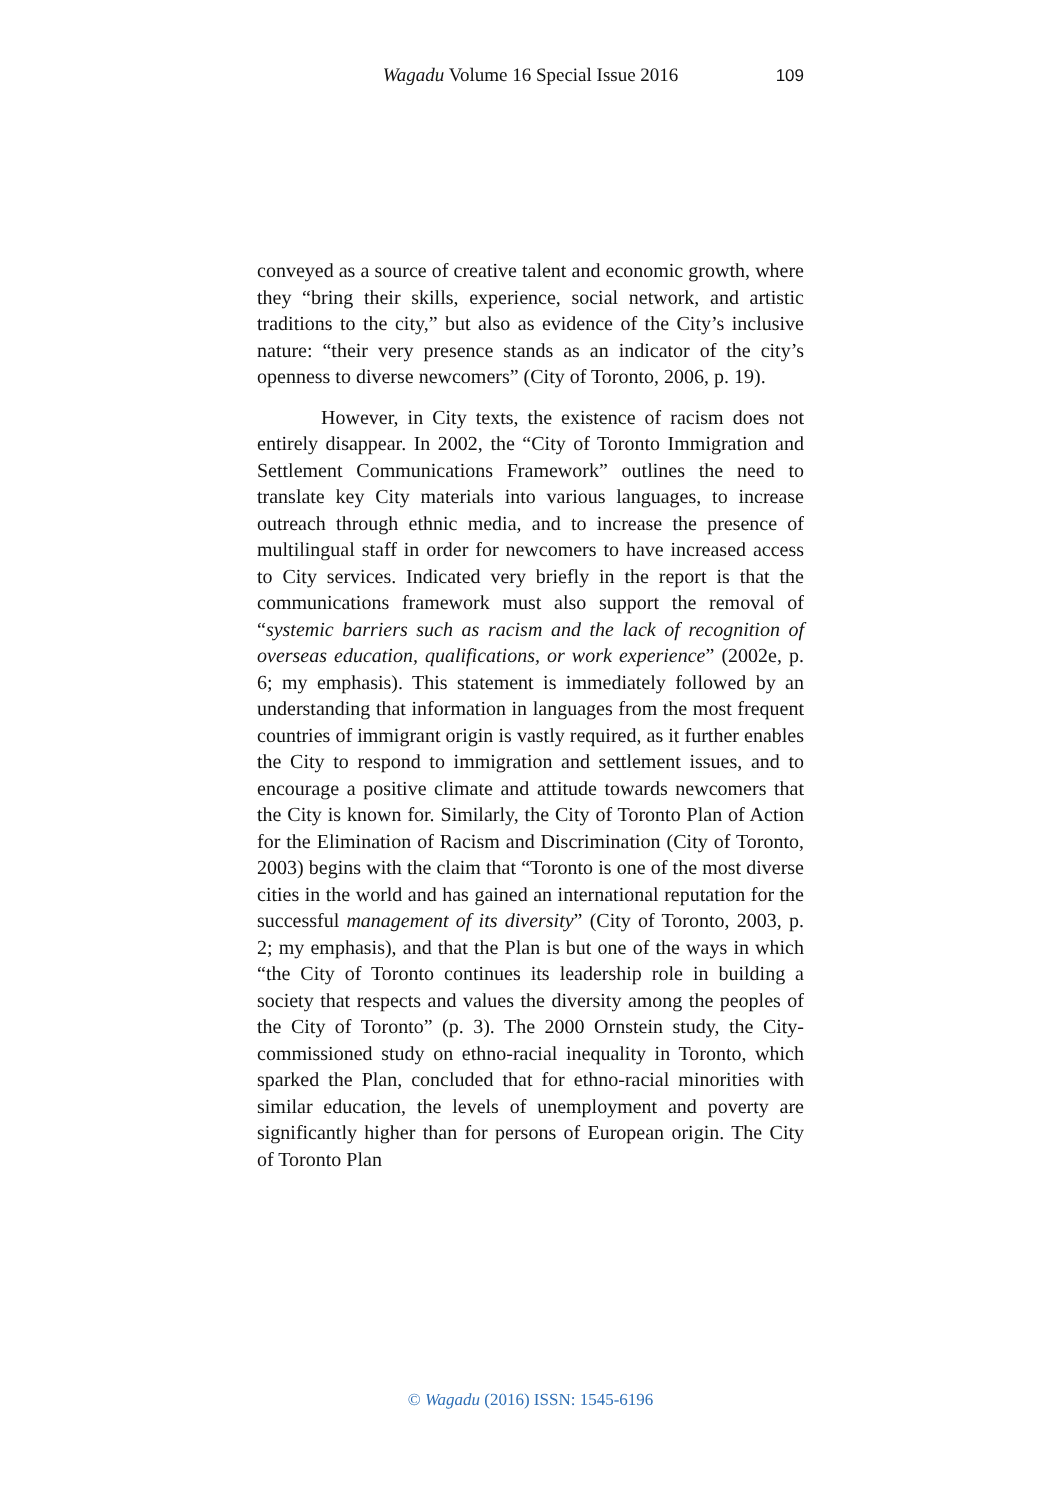Wagadu Volume 16 Special Issue 2016 109
conveyed as a source of creative talent and economic growth, where they “bring their skills, experience, social network, and artistic traditions to the city,” but also as evidence of the City’s inclusive nature: “their very presence stands as an indicator of the city’s openness to diverse newcomers” (City of Toronto, 2006, p. 19).
However, in City texts, the existence of racism does not entirely disappear. In 2002, the “City of Toronto Immigration and Settlement Communications Framework” outlines the need to translate key City materials into various languages, to increase outreach through ethnic media, and to increase the presence of multilingual staff in order for newcomers to have increased access to City services. Indicated very briefly in the report is that the communications framework must also support the removal of “systemic barriers such as racism and the lack of recognition of overseas education, qualifications, or work experience” (2002e, p. 6; my emphasis). This statement is immediately followed by an understanding that information in languages from the most frequent countries of immigrant origin is vastly required, as it further enables the City to respond to immigration and settlement issues, and to encourage a positive climate and attitude towards newcomers that the City is known for. Similarly, the City of Toronto Plan of Action for the Elimination of Racism and Discrimination (City of Toronto, 2003) begins with the claim that “Toronto is one of the most diverse cities in the world and has gained an international reputation for the successful management of its diversity” (City of Toronto, 2003, p. 2; my emphasis), and that the Plan is but one of the ways in which “the City of Toronto continues its leadership role in building a society that respects and values the diversity among the peoples of the City of Toronto” (p. 3). The 2000 Ornstein study, the City-commissioned study on ethno-racial inequality in Toronto, which sparked the Plan, concluded that for ethno-racial minorities with similar education, the levels of unemployment and poverty are significantly higher than for persons of European origin. The City of Toronto Plan
© Wagadu (2016) ISSN: 1545-6196